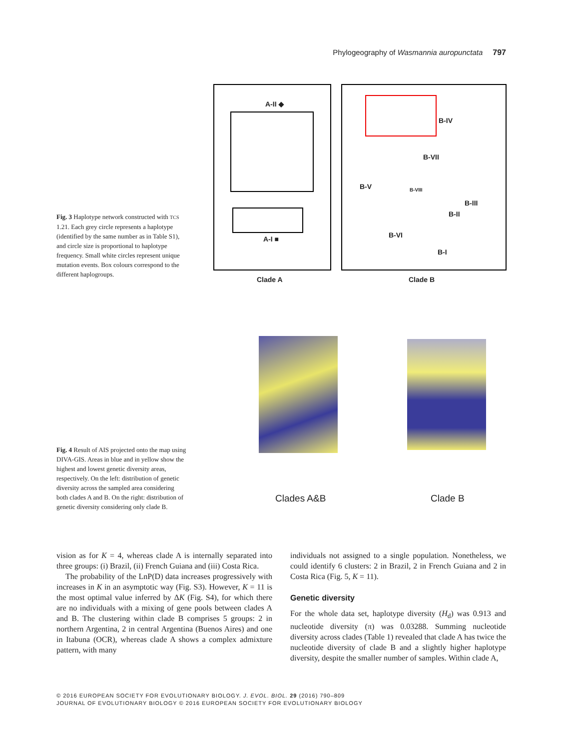Phylogeography of Wasmannia auropunctata 797
A-II ◆
A-I ■
B-IV
B-V
B-VII
B-VIII
B-III
B-II
B-VI
B-I
Clade A Clade B
Fig. 3 Haplotype network constructed with TCS 1.21. Each grey circle represents a haplotype (identified by the same number as in Table S1), and circle size is proportional to haplotype frequency. Small white circles represent unique mutation events. Box colours correspond to the different haplogroups.
Clades A&B Clade B
Fig. 4 Result of AIS projected onto the map using DIVA-GIS. Areas in blue and in yellow show the highest and lowest genetic diversity areas, respectively. On the left: distribution of genetic diversity across the sampled area considering both clades A and B. On the right: distribution of genetic diversity considering only clade B.
vision as for K = 4, whereas clade A is internally separated into three groups: (i) Brazil, (ii) French Guiana and (iii) Costa Rica.
The probability of the LnP(D) data increases progressively with increases in K in an asymptotic way (Fig. S3). However, K = 11 is the most optimal value inferred by ΔK (Fig. S4), for which there are no individuals with a mixing of gene pools between clades A and B. The clustering within clade B comprises 5 groups: 2 in northern Argentina, 2 in central Argentina (Buenos Aires) and one in Itabuna (OCR), whereas clade A shows a complex admixture pattern, with many
individuals not assigned to a single population. Nonetheless, we could identify 6 clusters: 2 in Brazil, 2 in French Guiana and 2 in Costa Rica (Fig. 5, K = 11).
Genetic diversity
For the whole data set, haplotype diversity (H<sub>d</sub>) was 0.913 and nucleotide diversity (π) was 0.03288. Summing nucleotide diversity across clades (Table 1) revealed that clade A has twice the nucleotide diversity of clade B and a slightly higher haplotype diversity, despite the smaller number of samples. Within clade A,
© 2016 EUROPEAN SOCIETY FOR EVOLUTIONARY BIOLOGY. J. EVOL. BIOL. 29 (2016) 790–809
JOURNAL OF EVOLUTIONARY BIOLOGY © 2016 EUROPEAN SOCIETY FOR EVOLUTIONARY BIOLOGY